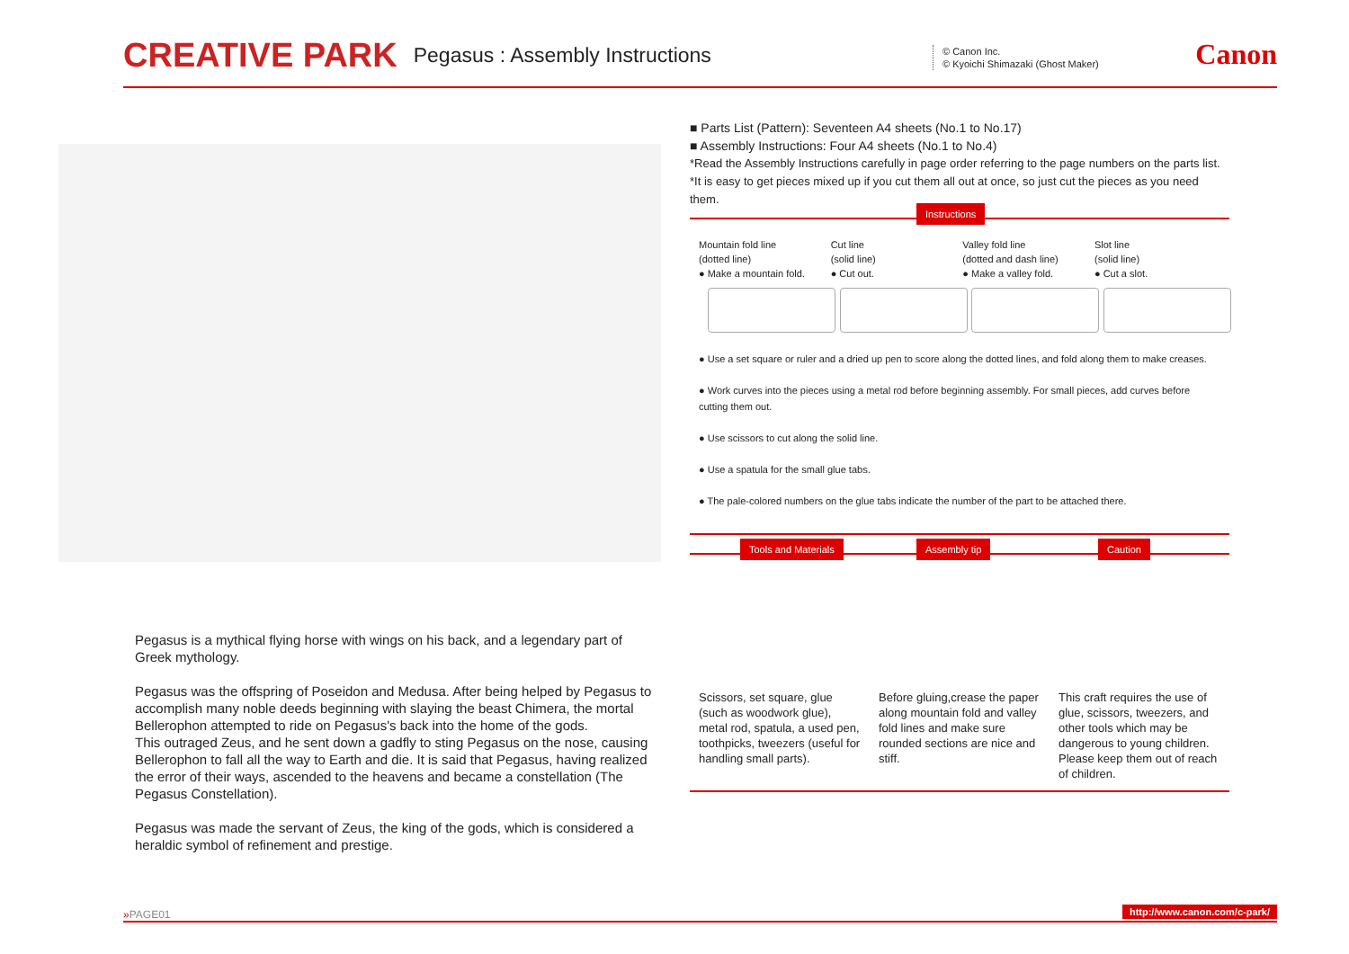CREATIVE PARK Pegasus : Assembly Instructions
© Canon Inc.
© Kyoichi Shimazaki (Ghost Maker)
Canon
Pegasus is a mythical flying horse with wings on his back, and a legendary part of Greek mythology.
Pegasus was the offspring of Poseidon and Medusa. After being helped by Pegasus to accomplish many noble deeds beginning with slaying the beast Chimera, the mortal Bellerophon attempted to ride on Pegasus's back into the home of the gods.
This outraged Zeus, and he sent down a gadfly to sting Pegasus on the nose, causing Bellerophon to fall all the way to Earth and die. It is said that Pegasus, having realized the error of their ways, ascended to the heavens and became a constellation (The Pegasus Constellation).
Pegasus was made the servant of Zeus, the king of the gods, which is considered a heraldic symbol of refinement and prestige.
■ Parts List (Pattern): Seventeen A4 sheets (No.1 to No.17)
■ Assembly Instructions: Four A4 sheets (No.1 to No.4)
*Read the Assembly Instructions carefully in page order referring to the page numbers on the parts list.
*It is easy to get pieces mixed up if you cut them all out at once, so just cut the pieces as you need them.
Instructions
Mountain fold line
(dotted line)
● Make a mountain fold.
Cut line
(solid line)
● Cut out.
Valley fold line
(dotted and dash line)
● Make a valley fold.
Slot line
(solid line)
● Cut a slot.
● Use a set square or ruler and a dried up pen to score along the dotted lines, and fold along them to make creases.
● Work curves into the pieces using a metal rod before beginning assembly. For small pieces, add curves before cutting them out.
● Use scissors to cut along the solid line.
● Use a spatula for the small glue tabs.
● The pale-colored numbers on the glue tabs indicate the number of the part to be attached there.
Tools and Materials Assembly tip Caution
Scissors, set square, glue (such as woodwork glue), metal rod, spatula, a used pen, toothpicks, tweezers (useful for handling small parts).
Before gluing,crease the paper along mountain fold and valley fold lines and make sure rounded sections are nice and stiff.
This craft requires the use of glue, scissors, tweezers, and other tools which may be dangerous to young children. Please keep them out of reach of children.
»PAGE01 http://www.canon.com/c-park/